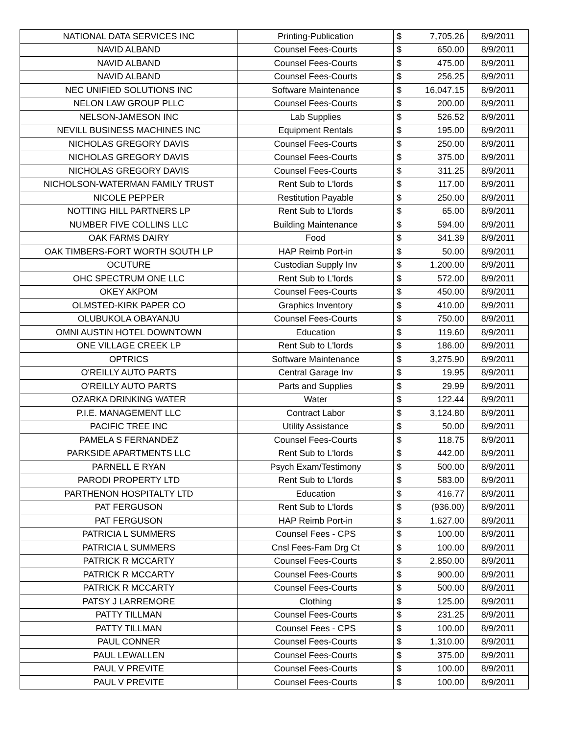| NATIONAL DATA SERVICES INC | Printing-Publication | $ 7,705.26 | 8/9/2011 |
| NAVID ALBAND | Counsel Fees-Courts | $ 650.00 | 8/9/2011 |
| NAVID ALBAND | Counsel Fees-Courts | $ 475.00 | 8/9/2011 |
| NAVID ALBAND | Counsel Fees-Courts | $ 256.25 | 8/9/2011 |
| NEC UNIFIED SOLUTIONS INC | Software Maintenance | $ 16,047.15 | 8/9/2011 |
| NELON LAW GROUP PLLC | Counsel Fees-Courts | $ 200.00 | 8/9/2011 |
| NELSON-JAMESON INC | Lab Supplies | $ 526.52 | 8/9/2011 |
| NEVILL BUSINESS MACHINES INC | Equipment Rentals | $ 195.00 | 8/9/2011 |
| NICHOLAS GREGORY DAVIS | Counsel Fees-Courts | $ 250.00 | 8/9/2011 |
| NICHOLAS GREGORY DAVIS | Counsel Fees-Courts | $ 375.00 | 8/9/2011 |
| NICHOLAS GREGORY DAVIS | Counsel Fees-Courts | $ 311.25 | 8/9/2011 |
| NICHOLSON-WATERMAN FAMILY TRUST | Rent Sub to L'lords | $ 117.00 | 8/9/2011 |
| NICOLE PEPPER | Restitution Payable | $ 250.00 | 8/9/2011 |
| NOTTING HILL PARTNERS LP | Rent Sub to L'lords | $ 65.00 | 8/9/2011 |
| NUMBER FIVE COLLINS LLC | Building Maintenance | $ 594.00 | 8/9/2011 |
| OAK FARMS DAIRY | Food | $ 341.39 | 8/9/2011 |
| OAK TIMBERS-FORT WORTH SOUTH LP | HAP Reimb Port-in | $ 50.00 | 8/9/2011 |
| OCUTURE | Custodian Supply Inv | $ 1,200.00 | 8/9/2011 |
| OHC SPECTRUM ONE LLC | Rent Sub to L'lords | $ 572.00 | 8/9/2011 |
| OKEY AKPOM | Counsel Fees-Courts | $ 450.00 | 8/9/2011 |
| OLMSTED-KIRK PAPER CO | Graphics Inventory | $ 410.00 | 8/9/2011 |
| OLUBUKOLA OBAYANJU | Counsel Fees-Courts | $ 750.00 | 8/9/2011 |
| OMNI AUSTIN HOTEL DOWNTOWN | Education | $ 119.60 | 8/9/2011 |
| ONE VILLAGE CREEK LP | Rent Sub to L'lords | $ 186.00 | 8/9/2011 |
| OPTRICS | Software Maintenance | $ 3,275.90 | 8/9/2011 |
| O'REILLY AUTO PARTS | Central Garage Inv | $ 19.95 | 8/9/2011 |
| O'REILLY AUTO PARTS | Parts and Supplies | $ 29.99 | 8/9/2011 |
| OZARKA DRINKING WATER | Water | $ 122.44 | 8/9/2011 |
| P.I.E. MANAGEMENT LLC | Contract Labor | $ 3,124.80 | 8/9/2011 |
| PACIFIC TREE INC | Utility Assistance | $ 50.00 | 8/9/2011 |
| PAMELA S FERNANDEZ | Counsel Fees-Courts | $ 118.75 | 8/9/2011 |
| PARKSIDE APARTMENTS LLC | Rent Sub to L'lords | $ 442.00 | 8/9/2011 |
| PARNELL E RYAN | Psych Exam/Testimony | $ 500.00 | 8/9/2011 |
| PARODI PROPERTY LTD | Rent Sub to L'lords | $ 583.00 | 8/9/2011 |
| PARTHENON HOSPITALTY LTD | Education | $ 416.77 | 8/9/2011 |
| PAT FERGUSON | Rent Sub to L'lords | $ (936.00) | 8/9/2011 |
| PAT FERGUSON | HAP Reimb Port-in | $ 1,627.00 | 8/9/2011 |
| PATRICIA L SUMMERS | Counsel Fees - CPS | $ 100.00 | 8/9/2011 |
| PATRICIA L SUMMERS | Cnsl Fees-Fam Drg Ct | $ 100.00 | 8/9/2011 |
| PATRICK R MCCARTY | Counsel Fees-Courts | $ 2,850.00 | 8/9/2011 |
| PATRICK R MCCARTY | Counsel Fees-Courts | $ 900.00 | 8/9/2011 |
| PATRICK R MCCARTY | Counsel Fees-Courts | $ 500.00 | 8/9/2011 |
| PATSY J LARREMORE | Clothing | $ 125.00 | 8/9/2011 |
| PATTY TILLMAN | Counsel Fees-Courts | $ 231.25 | 8/9/2011 |
| PATTY TILLMAN | Counsel Fees - CPS | $ 100.00 | 8/9/2011 |
| PAUL CONNER | Counsel Fees-Courts | $ 1,310.00 | 8/9/2011 |
| PAUL LEWALLEN | Counsel Fees-Courts | $ 375.00 | 8/9/2011 |
| PAUL V PREVITE | Counsel Fees-Courts | $ 100.00 | 8/9/2011 |
| PAUL V PREVITE | Counsel Fees-Courts | $ 100.00 | 8/9/2011 |